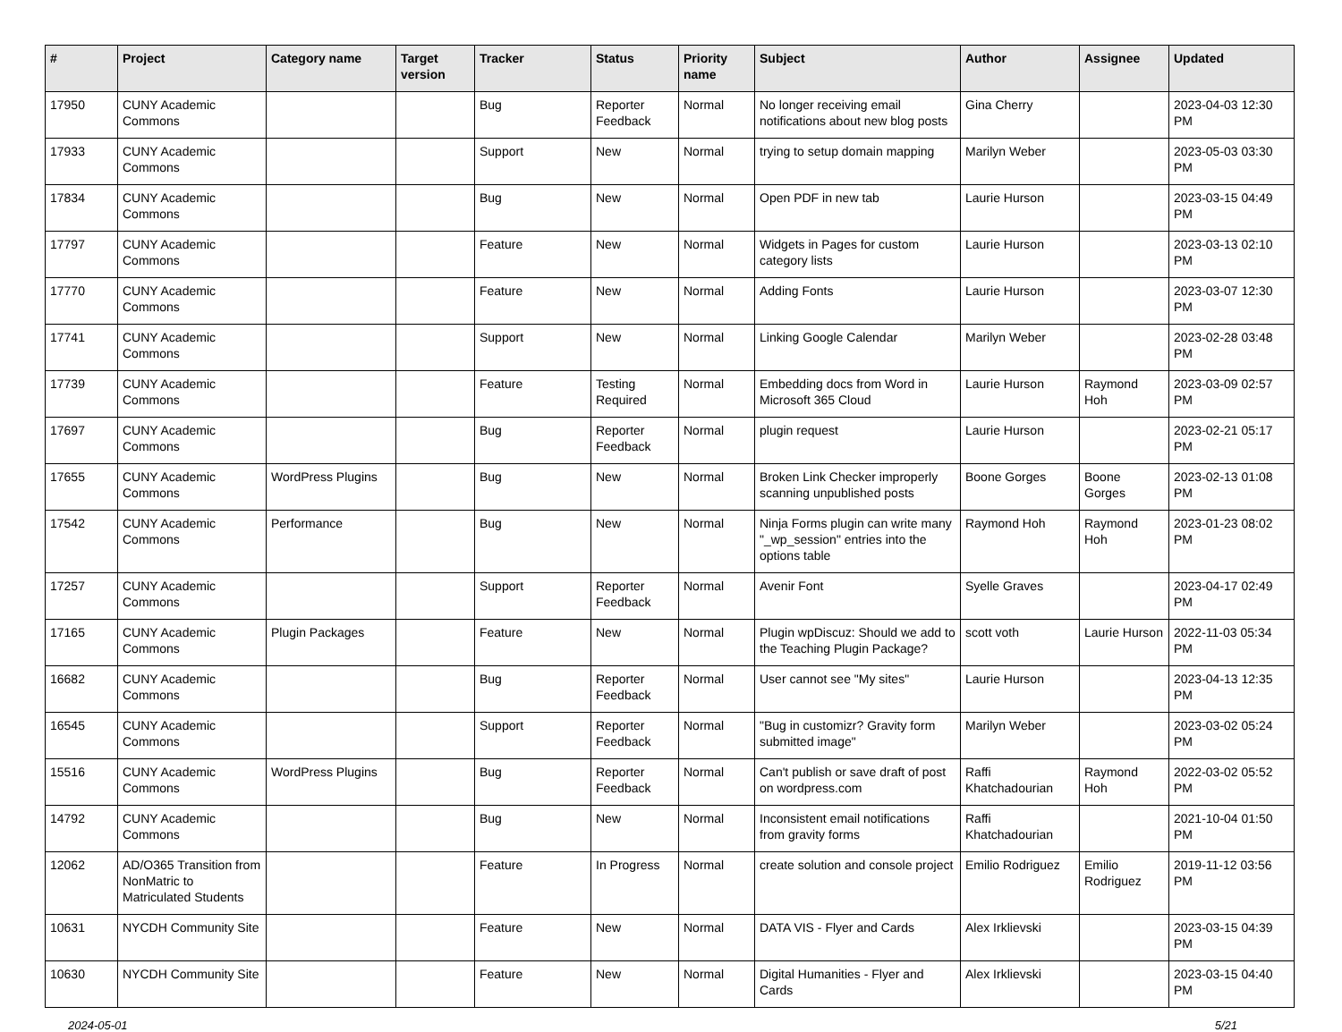| # | Project | Category name | Target version | Tracker | Status | Priority name | Subject | Author | Assignee | Updated |
| --- | --- | --- | --- | --- | --- | --- | --- | --- | --- | --- |
| 17950 | CUNY Academic Commons | | | Bug | Reporter Feedback | Normal | No longer receiving email notifications about new blog posts | Gina Cherry | | 2023-04-03 12:30 PM |
| 17933 | CUNY Academic Commons | | | Support | New | Normal | trying to setup domain mapping | Marilyn Weber | | 2023-05-03 03:30 PM |
| 17834 | CUNY Academic Commons | | | Bug | New | Normal | Open PDF in new tab | Laurie Hurson | | 2023-03-15 04:49 PM |
| 17797 | CUNY Academic Commons | | | Feature | New | Normal | Widgets in Pages for custom category lists | Laurie Hurson | | 2023-03-13 02:10 PM |
| 17770 | CUNY Academic Commons | | | Feature | New | Normal | Adding Fonts | Laurie Hurson | | 2023-03-07 12:30 PM |
| 17741 | CUNY Academic Commons | | | Support | New | Normal | Linking Google Calendar | Marilyn Weber | | 2023-02-28 03:48 PM |
| 17739 | CUNY Academic Commons | | | Feature | Testing Required | Normal | Embedding docs from Word in Microsoft 365 Cloud | Laurie Hurson | Raymond Hoh | 2023-03-09 02:57 PM |
| 17697 | CUNY Academic Commons | | | Bug | Reporter Feedback | Normal | plugin request | Laurie Hurson | | 2023-02-21 05:17 PM |
| 17655 | CUNY Academic Commons | WordPress Plugins | | Bug | New | Normal | Broken Link Checker improperly scanning unpublished posts | Boone Gorges | Boone Gorges | 2023-02-13 01:08 PM |
| 17542 | CUNY Academic Commons | Performance | | Bug | New | Normal | Ninja Forms plugin can write many "_wp_session" entries into the options table | Raymond Hoh | Raymond Hoh | 2023-01-23 08:02 PM |
| 17257 | CUNY Academic Commons | | | Support | Reporter Feedback | Normal | Avenir Font | Syelle Graves | | 2023-04-17 02:49 PM |
| 17165 | CUNY Academic Commons | Plugin Packages | | Feature | New | Normal | Plugin wpDiscuz: Should we add to the Teaching Plugin Package? | scott voth | Laurie Hurson | 2022-11-03 05:34 PM |
| 16682 | CUNY Academic Commons | | | Bug | Reporter Feedback | Normal | User cannot see "My sites" | Laurie Hurson | | 2023-04-13 12:35 PM |
| 16545 | CUNY Academic Commons | | | Support | Reporter Feedback | Normal | "Bug in customizr? Gravity form submitted image" | Marilyn Weber | | 2023-03-02 05:24 PM |
| 15516 | CUNY Academic Commons | WordPress Plugins | | Bug | Reporter Feedback | Normal | Can't publish or save draft of post on wordpress.com | Raffi Khatchadourian | Raymond Hoh | 2022-03-02 05:52 PM |
| 14792 | CUNY Academic Commons | | | Bug | New | Normal | Inconsistent email notifications from gravity forms | Raffi Khatchadourian | | 2021-10-04 01:50 PM |
| 12062 | AD/O365 Transition from NonMatric to Matriculated Students | | | Feature | In Progress | Normal | create solution and console project | Emilio Rodriguez | Emilio Rodriguez | 2019-11-12 03:56 PM |
| 10631 | NYCDH Community Site | | | Feature | New | Normal | DATA VIS - Flyer and Cards | Alex Irklievski | | 2023-03-15 04:39 PM |
| 10630 | NYCDH Community Site | | | Feature | New | Normal | Digital Humanities - Flyer and Cards | Alex Irklievski | | 2023-03-15 04:40 PM |
2024-05-01 5/21